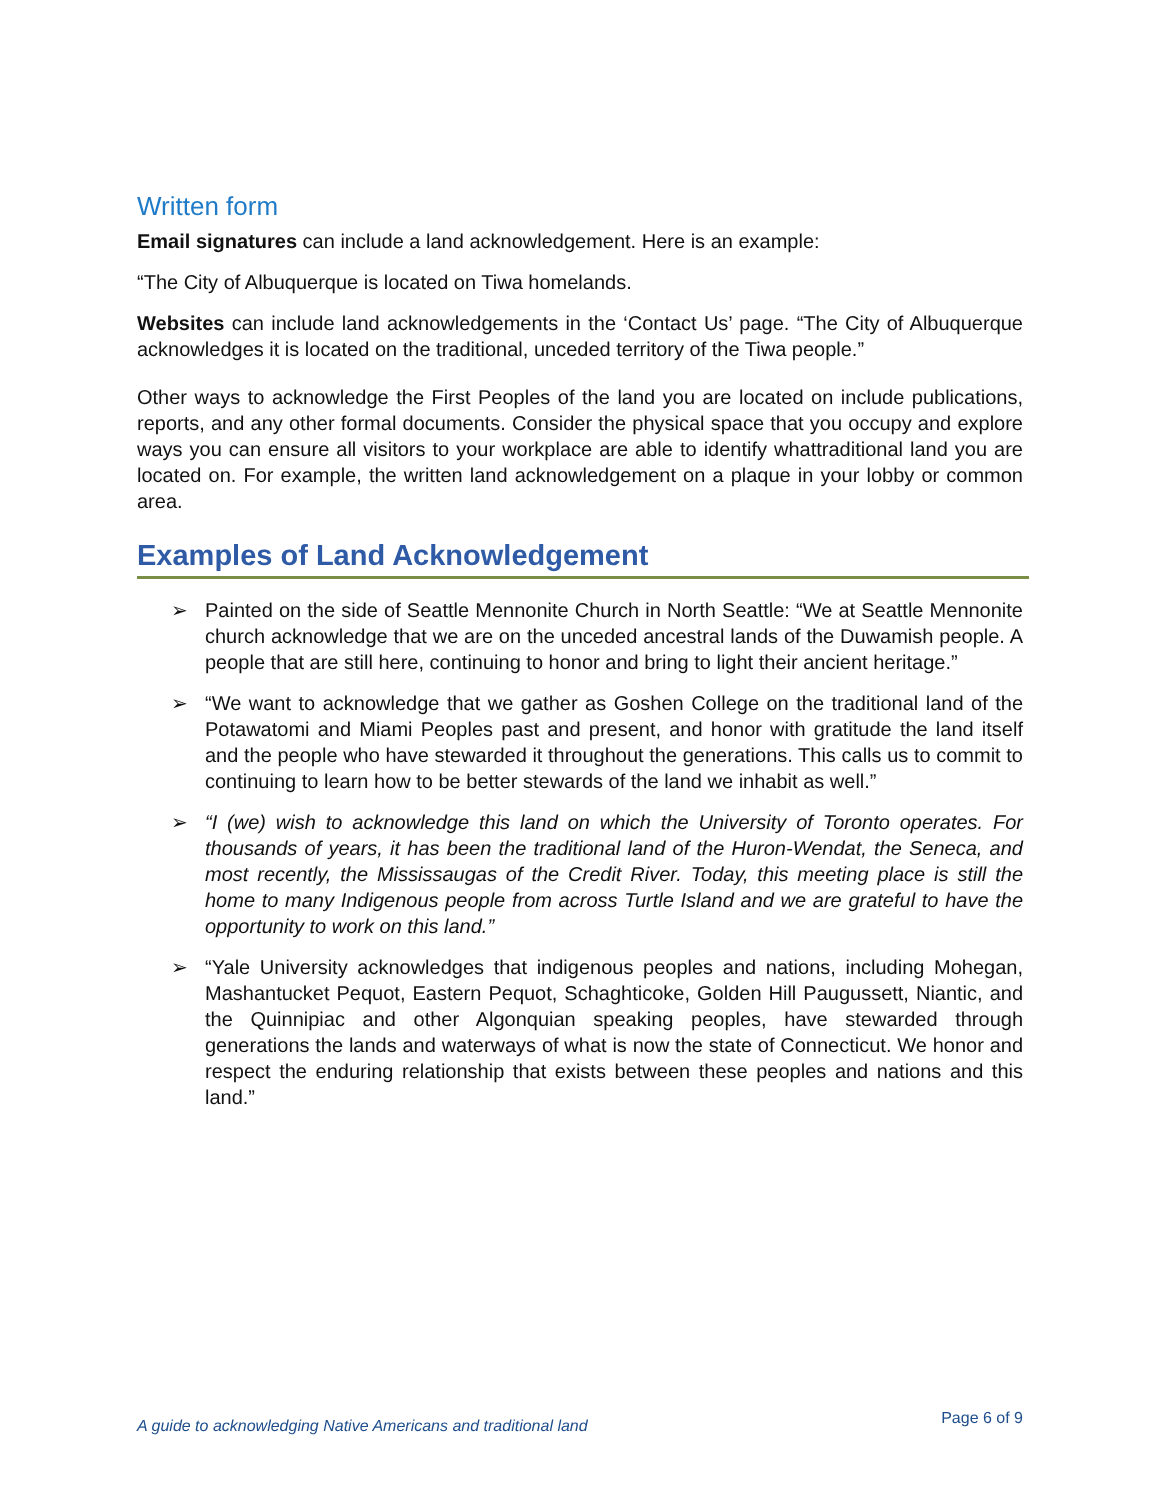Written form
Email signatures can include a land acknowledgement. Here is an example:
“The City of Albuquerque is located on Tiwa homelands.
Websites can include land acknowledgements in the ‘Contact Us’ page. “The City of Albuquerque acknowledges it is located on the traditional, unceded territory of the Tiwa people.”
Other ways to acknowledge the First Peoples of the land you are located on include publications, reports, and any other formal documents. Consider the physical space that you occupy and explore ways you can ensure all visitors to your workplace are able to identify whattraditional land you are located on. For example, the written land acknowledgement on a plaque in your lobby or common area.
Examples of Land Acknowledgement
➢ Painted on the side of Seattle Mennonite Church in North Seattle: “We at Seattle Mennonite church acknowledge that we are on the unceded ancestral lands of the Duwamish people. A people that are still here, continuing to honor and bring to light their ancient heritage.”
➢ “We want to acknowledge that we gather as Goshen College on the traditional land of the Potawatomi and Miami Peoples past and present, and honor with gratitude the land itself and the people who have stewarded it throughout the generations. This calls us to commit to continuing to learn how to be better stewards of the land we inhabit as well.”
➢ “I (we) wish to acknowledge this land on which the University of Toronto operates. For thousands of years, it has been the traditional land of the Huron-Wendat, the Seneca, and most recently, the Mississaugas of the Credit River. Today, this meeting place is still the home to many Indigenous people from across Turtle Island and we are grateful to have the opportunity to work on this land.”
➢ “Yale University acknowledges that indigenous peoples and nations, including Mohegan, Mashantucket Pequot, Eastern Pequot, Schaghticoke, Golden Hill Paugussett, Niantic, and the Quinnipiac and other Algonquian speaking peoples, have stewarded through generations the lands and waterways of what is now the state of Connecticut. We honor and respect the enduring relationship that exists between these peoples and nations and this land.”
A guide to acknowledging Native Americans and traditional land Page 6 of 9